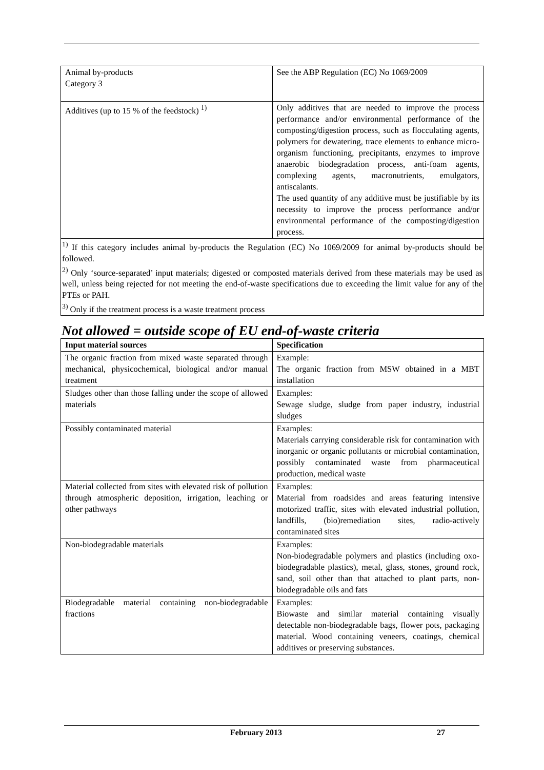| Animal by-products Category 3 | See the ABP Regulation (EC) No 1069/2009 |
| Additives (up to 15 % of the feedstock) <sup>1)</sup> | Only additives that are needed to improve the process performance and/or environmental performance of the composting/digestion process, such as flocculating agents, polymers for dewatering, trace elements to enhance micro-organism functioning, precipitants, enzymes to improve anaerobic biodegradation process, anti-foam agents, complexing agents, macronutrients, emulgators, antiscalants. The used quantity of any additive must be justifiable by its necessity to improve the process performance and/or environmental performance of the composting/digestion process. |
<sup>1)</sup> If this category includes animal by-products the Regulation (EC) No 1069/2009 for animal by-products should be followed.
<sup>2)</sup> Only ‘source-separated’ input materials; digested or composted materials derived from these materials may be used as well, unless being rejected for not meeting the end-of-waste specifications due to exceeding the limit value for any of the PTEs or PAH.
<sup>3)</sup> Only if the treatment process is a waste treatment process
Not allowed = outside scope of EU end-of-waste criteria
| Input material sources | Specification |
| --- | --- |
| The organic fraction from mixed waste separated through mechanical, physicochemical, biological and/or manual treatment | Example: The organic fraction from MSW obtained in a MBT installation |
| Sludges other than those falling under the scope of allowed materials | Examples: Sewage sludge, sludge from paper industry, industrial sludges |
| Possibly contaminated material | Examples: Materials carrying considerable risk for contamination with inorganic or organic pollutants or microbial contamination, possibly contaminated waste from pharmaceutical production, medical waste |
| Material collected from sites with elevated risk of pollution through atmospheric deposition, irrigation, leaching or other pathways | Examples: Material from roadsides and areas featuring intensive motorized traffic, sites with elevated industrial pollution, landfills, (bio)remediation sites, radio-actively contaminated sites |
| Non-biodegradable materials | Examples: Non-biodegradable polymers and plastics (including oxo-biodegradable plastics), metal, glass, stones, ground rock, sand, soil other than that attached to plant parts, non-biodegradable oils and fats |
| Biodegradable material containing non-biodegradable fractions | Examples: Biowaste and similar material containing visually detectable non-biodegradable bags, flower pots, packaging material. Wood containing veneers, coatings, chemical additives or preserving substances. |
February 2013 27